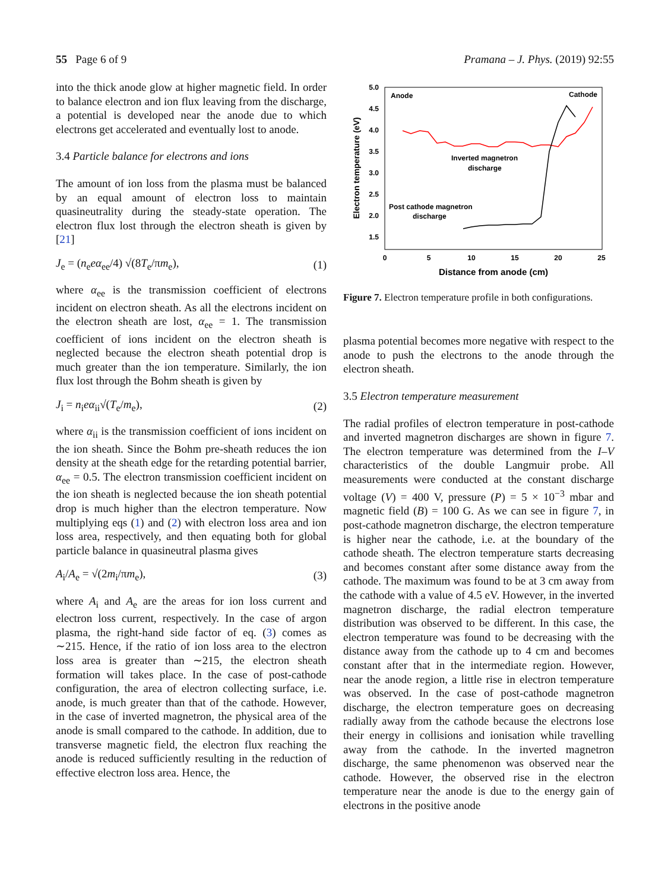55 Page 6 of 9 Pramana – J. Phys. (2019) 92:55
into the thick anode glow at higher magnetic field. In order to balance electron and ion flux leaving from the discharge, a potential is developed near the anode due to which electrons get accelerated and eventually lost to anode.
3.4 Particle balance for electrons and ions
The amount of ion loss from the plasma must be balanced by an equal amount of electron loss to maintain quasineutrality during the steady-state operation. The electron flux lost through the electron sheath is given by [21]
J<sub>e</sub> = (n<sub>e</sub>eα<sub>ee</sub>/4) √(8T<sub>e</sub>/πm<sub>e</sub>), (1)
where α<sub>ee</sub> is the transmission coefficient of electrons incident on electron sheath. As all the electrons incident on the electron sheath are lost, α<sub>ee</sub> = 1. The transmission coefficient of ions incident on the electron sheath is neglected because the electron sheath potential drop is much greater than the ion temperature. Similarly, the ion flux lost through the Bohm sheath is given by
J<sub>i</sub> = n<sub>i</sub>eα<sub>ii</sub>√(T<sub>e</sub>/m<sub>e</sub>), (2)
where α<sub>ii</sub> is the transmission coefficient of ions incident on the ion sheath. Since the Bohm pre-sheath reduces the ion density at the sheath edge for the retarding potential barrier, α<sub>ee</sub> = 0.5. The electron transmission coefficient incident on the ion sheath is neglected because the ion sheath potential drop is much higher than the electron temperature. Now multiplying eqs (1) and (2) with electron loss area and ion loss area, respectively, and then equating both for global particle balance in quasineutral plasma gives
A<sub>i</sub>/A<sub>e</sub> = √(2m<sub>i</sub>/πm<sub>e</sub>), (3)
where A<sub>i</sub> and A<sub>e</sub> are the areas for ion loss current and electron loss current, respectively. In the case of argon plasma, the right-hand side factor of eq. (3) comes as ∼215. Hence, if the ratio of ion loss area to the electron loss area is greater than ∼215, the electron sheath formation will takes place. In the case of post-cathode configuration, the area of electron collecting surface, i.e. anode, is much greater than that of the cathode. However, in the case of inverted magnetron, the physical area of the anode is small compared to the cathode. In addition, due to transverse magnetic field, the electron flux reaching the anode is reduced sufficiently resulting in the reduction of effective electron loss area. Hence, the
5.0
4.5
4.0
3.5
3.0
2.5
2.0
1.5
0
5
10
15
20
25
Distance from anode (cm)
Electron temperature (eV)
Anode
Cathode
Inverted magnetron
discharge
Post cathode magnetron
discharge
Figure 7. Electron temperature profile in both configurations.
plasma potential becomes more negative with respect to the anode to push the electrons to the anode through the electron sheath.
3.5 Electron temperature measurement
The radial profiles of electron temperature in post-cathode and inverted magnetron discharges are shown in figure 7. The electron temperature was determined from the I–V characteristics of the double Langmuir probe. All measurements were conducted at the constant discharge voltage (V) = 400 V, pressure (P) = 5 × 10<sup>−3</sup> mbar and magnetic field (B) = 100 G. As we can see in figure 7, in post-cathode magnetron discharge, the electron temperature is higher near the cathode, i.e. at the boundary of the cathode sheath. The electron temperature starts decreasing and becomes constant after some distance away from the cathode. The maximum was found to be at 3 cm away from the cathode with a value of 4.5 eV. However, in the inverted magnetron discharge, the radial electron temperature distribution was observed to be different. In this case, the electron temperature was found to be decreasing with the distance away from the cathode up to 4 cm and becomes constant after that in the intermediate region. However, near the anode region, a little rise in electron temperature was observed. In the case of post-cathode magnetron discharge, the electron temperature goes on decreasing radially away from the cathode because the electrons lose their energy in collisions and ionisation while travelling away from the cathode. In the inverted magnetron discharge, the same phenomenon was observed near the cathode. However, the observed rise in the electron temperature near the anode is due to the energy gain of electrons in the positive anode